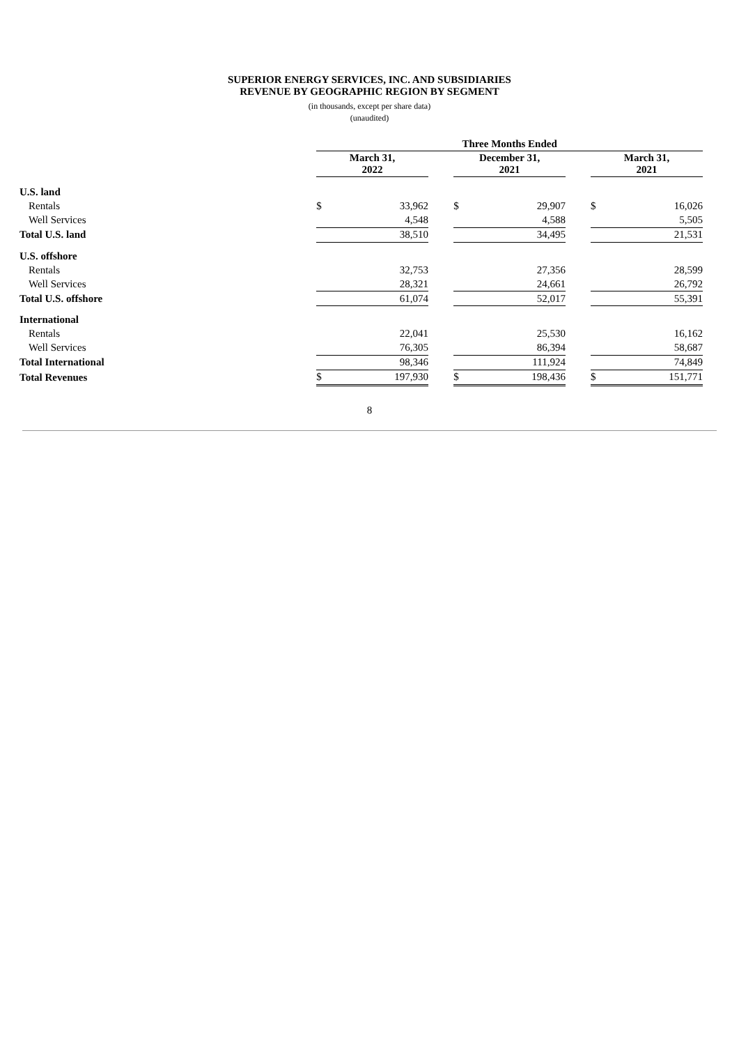SUPERIOR ENERGY SERVICES, INC. AND SUBSIDIARIES
REVENUE BY GEOGRAPHIC REGION BY SEGMENT
(in thousands, except per share data)
(unaudited)
| | Three Months Ended | | | | | | | |
| | March 31, 2022 | | | December 31, 2021 | | | March 31, 2021 | |
| U.S. land | | | | | | | | |
| Rentals | $ | 33,962 | | $ | 29,907 | | $ | 16,026 |
| Well Services | | 4,548 | | | 4,588 | | | 5,505 |
| Total U.S. land | | 38,510 | | | 34,495 | | | 21,531 |
| U.S. offshore | | | | | | | | |
| Rentals | | 32,753 | | | 27,356 | | | 28,599 |
| Well Services | | 28,321 | | | 24,661 | | | 26,792 |
| Total U.S. offshore | | 61,074 | | | 52,017 | | | 55,391 |
| International | | | | | | | | |
| Rentals | | 22,041 | | | 25,530 | | | 16,162 |
| Well Services | | 76,305 | | | 86,394 | | | 58,687 |
| Total International | | 98,346 | | | 111,924 | | | 74,849 |
| Total Revenues | $ | 197,930 | | $ | 198,436 | | $ | 151,771 |
8